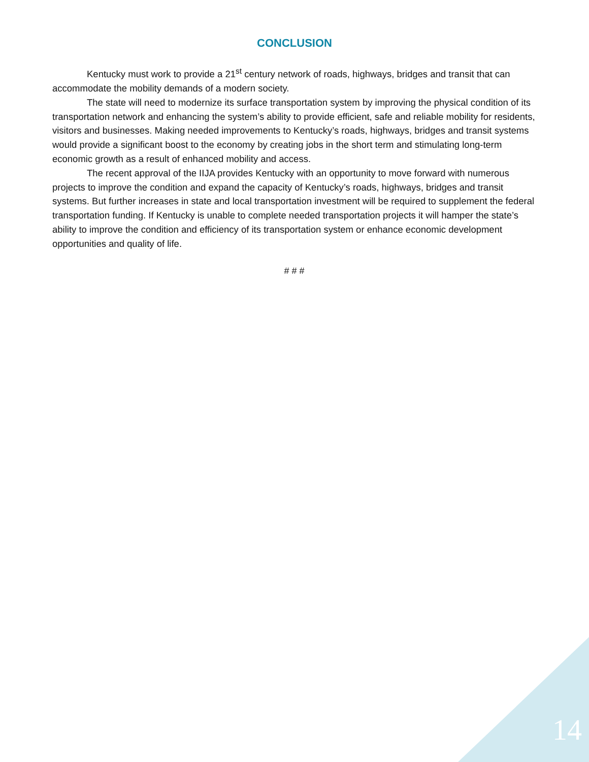CONCLUSION
Kentucky must work to provide a 21<sup>st</sup> century network of roads, highways, bridges and transit that can accommodate the mobility demands of a modern society.
The state will need to modernize its surface transportation system by improving the physical condition of its transportation network and enhancing the system’s ability to provide efficient, safe and reliable mobility for residents, visitors and businesses. Making needed improvements to Kentucky’s roads, highways, bridges and transit systems would provide a significant boost to the economy by creating jobs in the short term and stimulating long-term economic growth as a result of enhanced mobility and access.
The recent approval of the IIJA provides Kentucky with an opportunity to move forward with numerous projects to improve the condition and expand the capacity of Kentucky’s roads, highways, bridges and transit systems. But further increases in state and local transportation investment will be required to supplement the federal transportation funding. If Kentucky is unable to complete needed transportation projects it will hamper the state’s ability to improve the condition and efficiency of its transportation system or enhance economic development opportunities and quality of life.
# # #
14